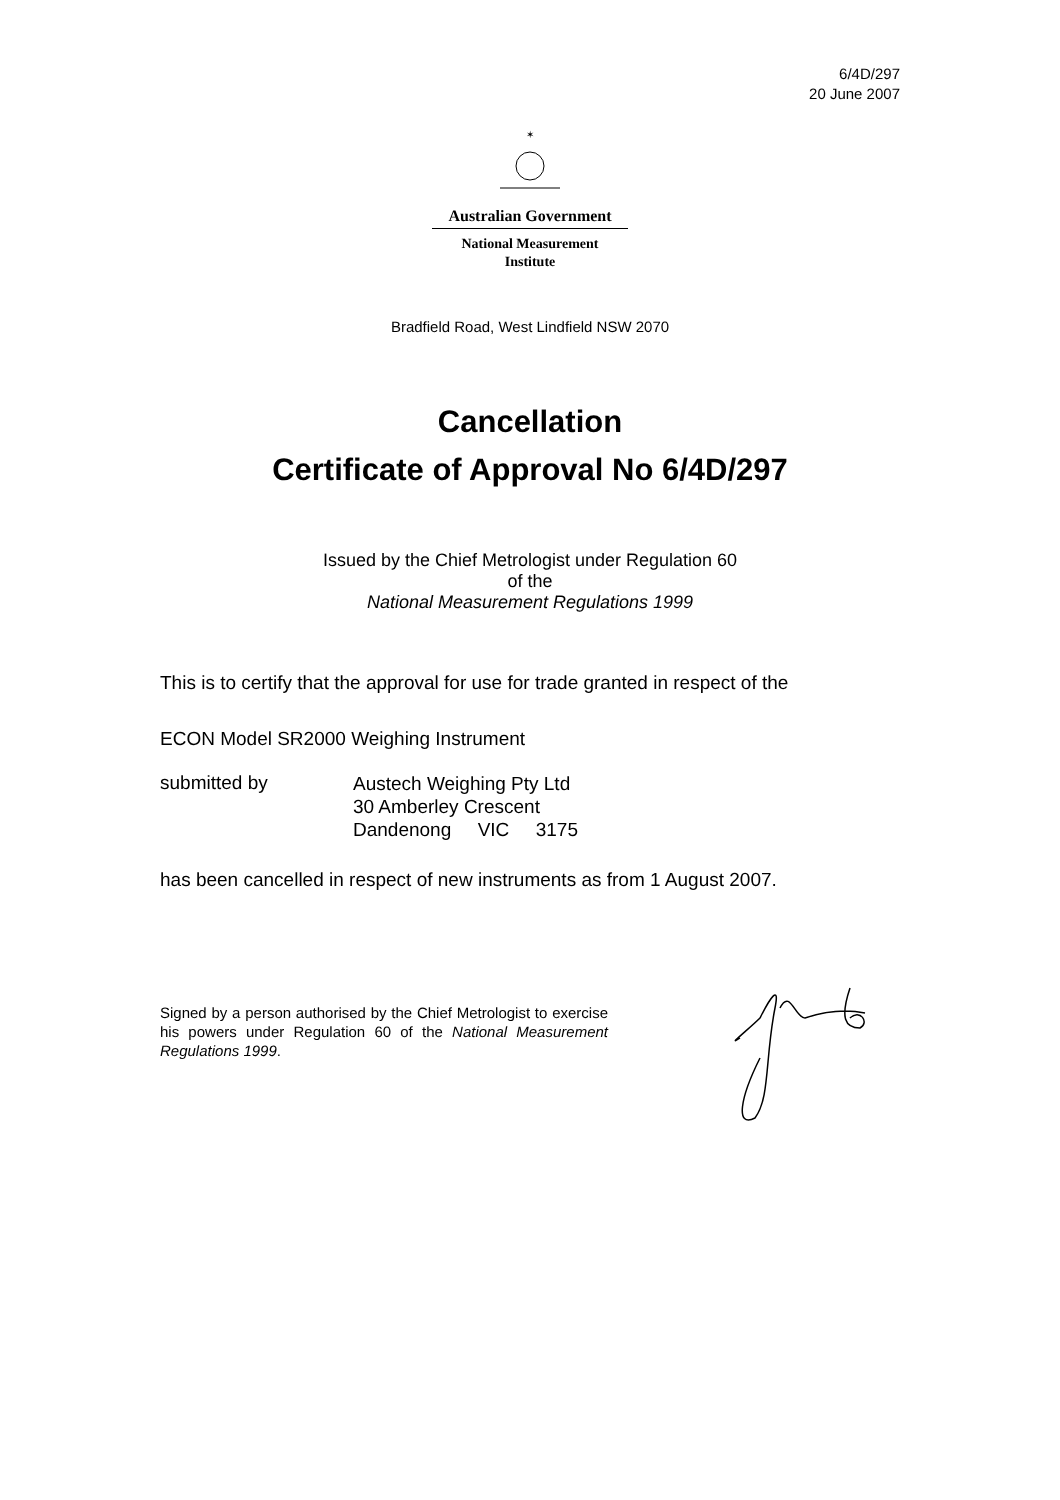6/4D/297
20 June 2007
✶
Australian Government
National Measurement
Institute
Bradfield Road, West Lindfield NSW 2070
Cancellation
Certificate of Approval No 6/4D/297
Issued by the Chief Metrologist under Regulation 60
of the
National Measurement Regulations 1999
This is to certify that the approval for use for trade granted in respect of the
ECON Model SR2000 Weighing Instrument
submitted by
Austech Weighing Pty Ltd
30 Amberley Crescent
Dandenong VIC 3175
has been cancelled in respect of new instruments as from 1 August 2007.
Signed by a person authorised by the Chief Metrologist to exercise his powers under Regulation 60 of the National Measurement Regulations 1999.